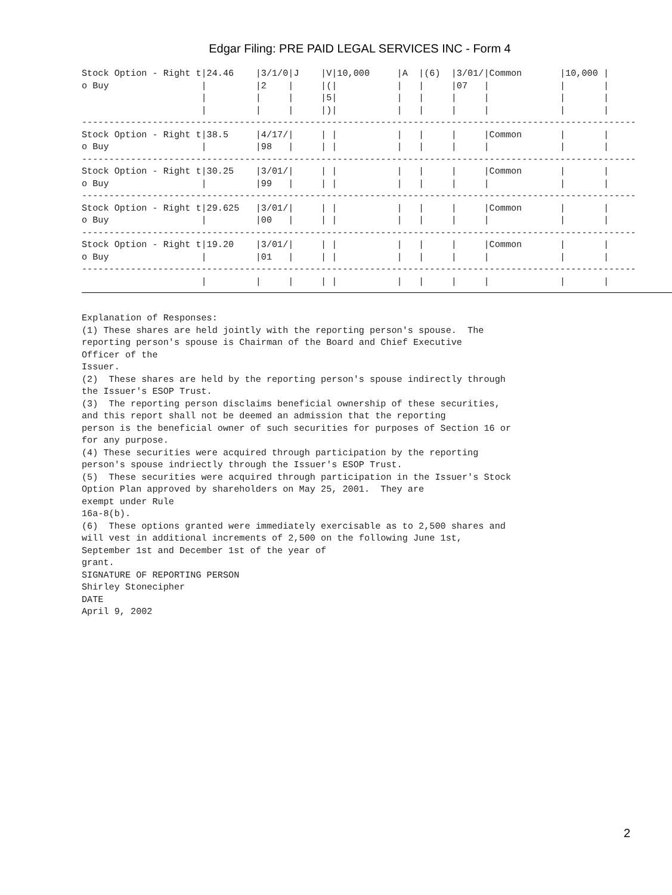Edgar Filing: PRE PAID LEGAL SERVICES INC - Form 4
Stock Option - Right t|24.46    |3/1/0|J    |V|10,000     |A  |(6)  |3/01/|Common       |10,000 |
o Buy                 |         |2    |     |(|           |   |     |07   |             |       |
                      |         |     |     |5|           |   |     |     |             |       |
                      |         |     |     |)|           |   |     |     |             |       |
------------------------------------------------------------------------------------------------------
Stock Option - Right t|38.5     |4/17/|     | |           |   |     |     |Common       |       |
o Buy                 |         |98   |     | |           |   |     |     |             |       |
------------------------------------------------------------------------------------------------------
Stock Option - Right t|30.25    |3/01/|     | |           |   |     |     |Common       |       |
o Buy                 |         |99   |     | |           |   |     |     |             |       |
------------------------------------------------------------------------------------------------------
Stock Option - Right t|29.625   |3/01/|     | |           |   |     |     |Common       |       |
o Buy                 |         |00   |     | |           |   |     |     |             |       |
------------------------------------------------------------------------------------------------------
Stock Option - Right t|19.20    |3/01/|     | |           |   |     |     |Common       |       |
o Buy                 |         |01   |     | |           |   |     |     |             |       |
------------------------------------------------------------------------------------------------------
                      |         |     |     | |           |   |     |     |             |       |
Explanation of Responses:
(1) These shares are held jointly with the reporting person's spouse.  The
reporting person's spouse is Chairman of the Board and Chief Executive
Officer of the
Issuer.
(2)  These shares are held by the reporting person's spouse indirectly through
the Issuer's ESOP Trust.
(3)  The reporting person disclaims beneficial ownership of these securities,
and this report shall not be deemed an admission that the reporting
person is the beneficial owner of such securities for purposes of Section 16 or
for any purpose.
(4) These securities were acquired through participation by the reporting
person's spouse indriectly through the Issuer's ESOP Trust.
(5)  These securities were acquired through participation in the Issuer's Stock
Option Plan approved by shareholders on May 25, 2001.  They are
exempt under Rule
16a-8(b).
(6)  These options granted were immediately exercisable as to 2,500 shares and
will vest in additional increments of 2,500 on the following June 1st,
September 1st and December 1st of the year of
grant.
SIGNATURE OF REPORTING PERSON
Shirley Stonecipher
DATE
April 9, 2002
2